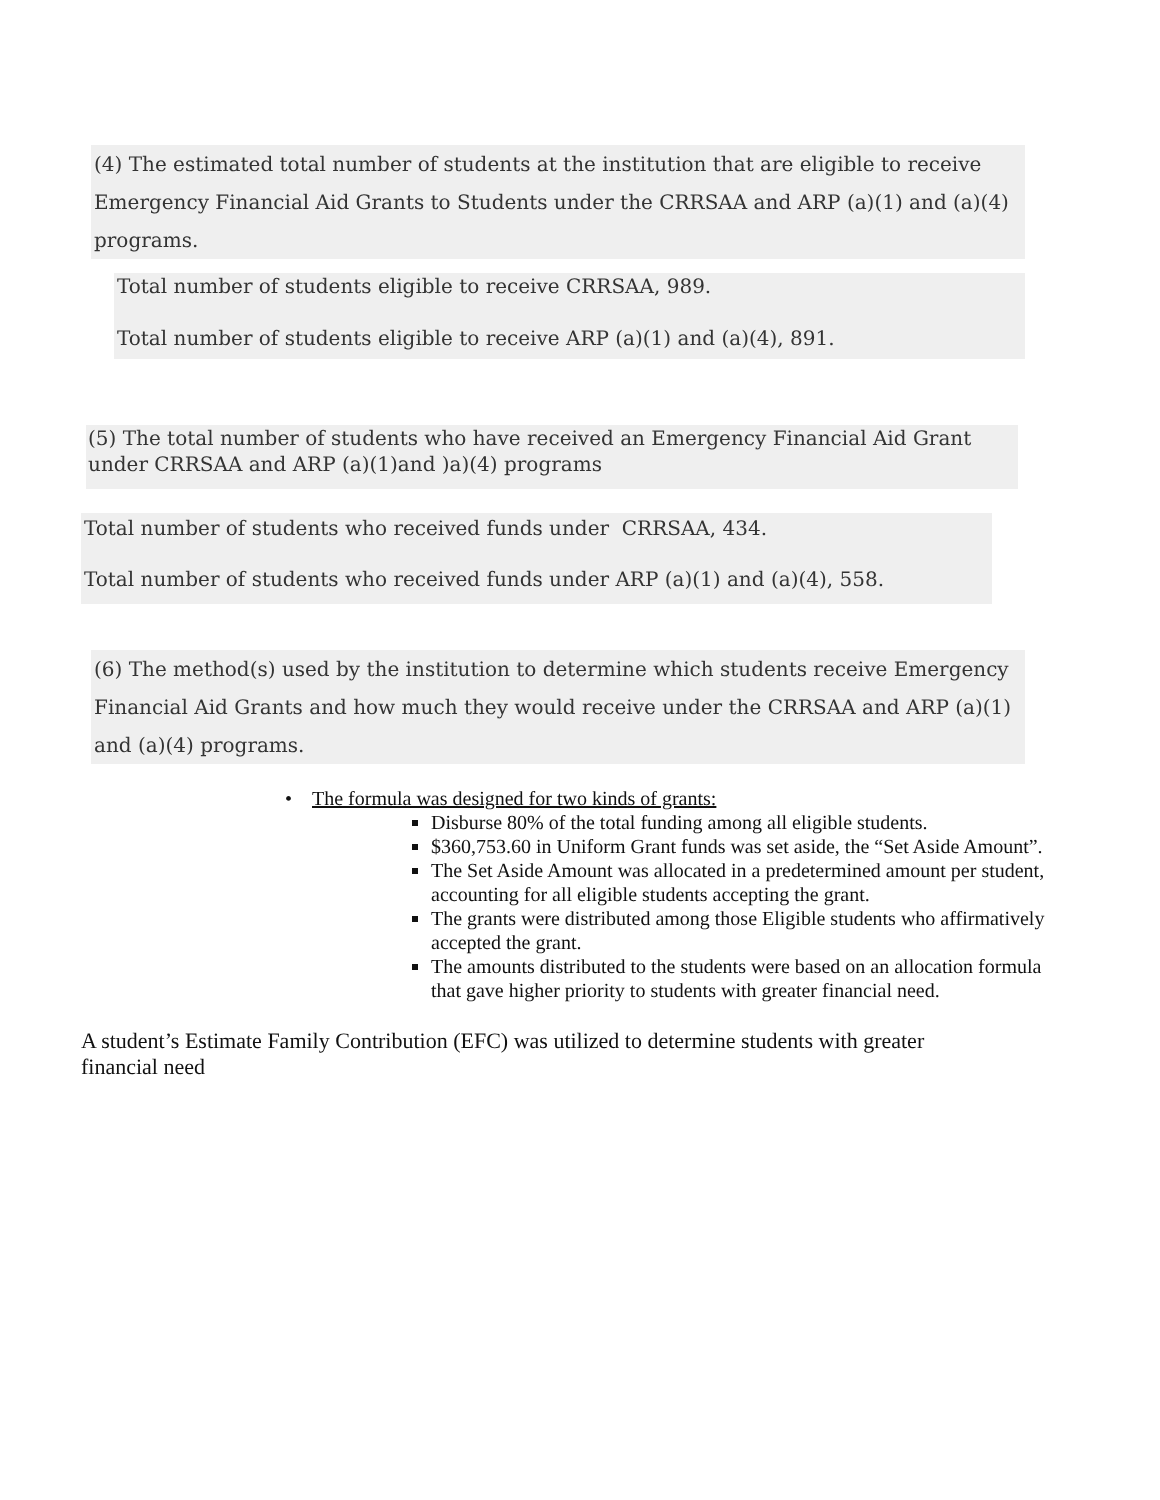(4) The estimated total number of students at the institution that are eligible to receive
Emergency Financial Aid Grants to Students under the CRRSAA and ARP (a)(1) and (a)(4)
programs.
Total number of students eligible to receive CRRSAA, 989.
Total number of students eligible to receive ARP (a)(1) and (a)(4), 891.
(5) The total number of students who have received an Emergency Financial Aid Grant under CRRSAA and ARP (a)(1)and )a)(4) programs
Total number of students who received funds under CRRSAA, 434.
Total number of students who received funds under ARP (a)(1) and (a)(4), 558.
(6) The method(s) used by the institution to determine which students receive Emergency
Financial Aid Grants and how much they would receive under the CRRSAA and ARP (a)(1)
and (a)(4) programs.
• The formula was designed for two kinds of grants:
Disburse 80% of the total funding among all eligible students.
$360,753.60 in Uniform Grant funds was set aside, the “Set Aside Amount”.
The Set Aside Amount was allocated in a predetermined amount per student, accounting for all eligible students accepting the grant.
The grants were distributed among those Eligible students who affirmatively accepted the grant.
The amounts distributed to the students were based on an allocation formula that gave higher priority to students with greater financial need.
A student’s Estimate Family Contribution (EFC) was utilized to determine students with greater financial need